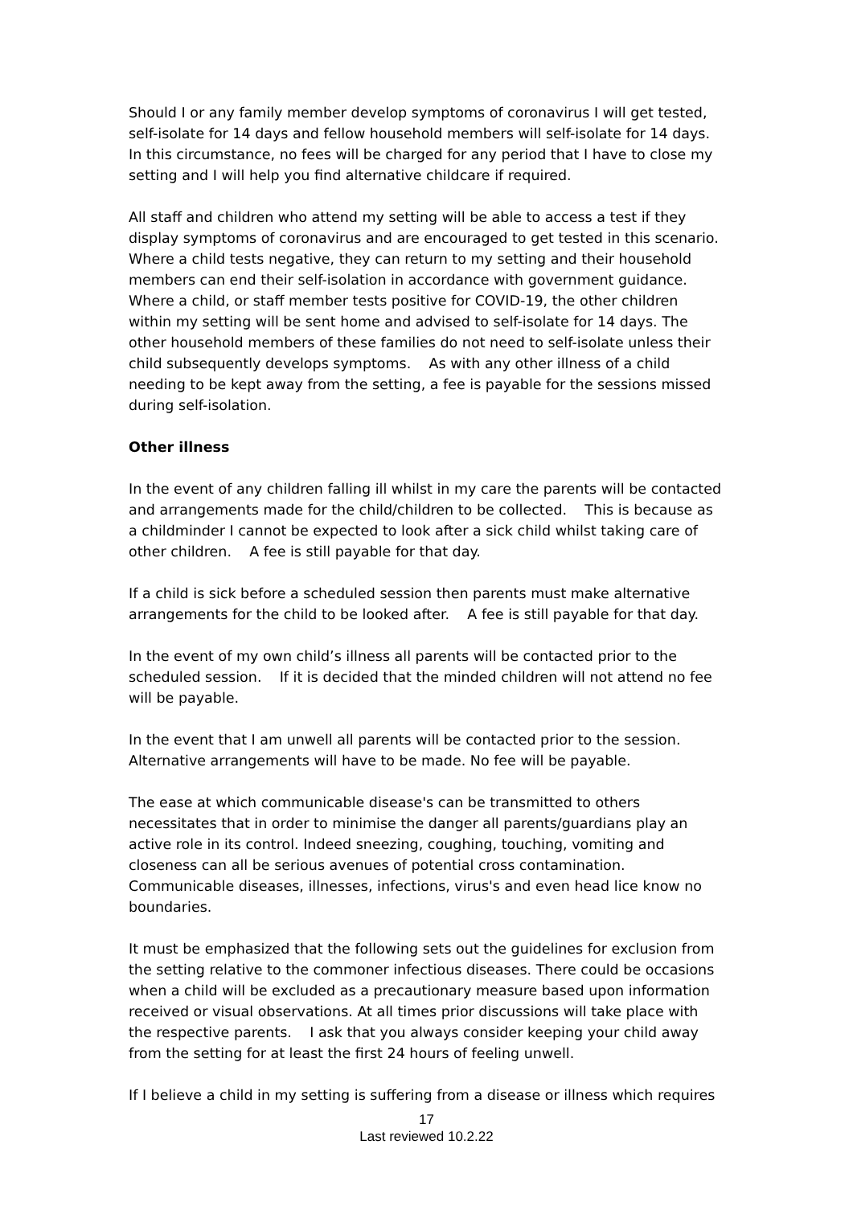Should I or any family member develop symptoms of coronavirus I will get tested, self-isolate for 14 days and fellow household members will self-isolate for 14 days. In this circumstance, no fees will be charged for any period that I have to close my setting and I will help you find alternative childcare if required.
All staff and children who attend my setting will be able to access a test if they display symptoms of coronavirus and are encouraged to get tested in this scenario. Where a child tests negative, they can return to my setting and their household members can end their self-isolation in accordance with government guidance. Where a child, or staff member tests positive for COVID-19, the other children within my setting will be sent home and advised to self-isolate for 14 days. The other household members of these families do not need to self-isolate unless their child subsequently develops symptoms. As with any other illness of a child needing to be kept away from the setting, a fee is payable for the sessions missed during self-isolation.
Other illness
In the event of any children falling ill whilst in my care the parents will be contacted and arrangements made for the child/children to be collected. This is because as a childminder I cannot be expected to look after a sick child whilst taking care of other children. A fee is still payable for that day.
If a child is sick before a scheduled session then parents must make alternative arrangements for the child to be looked after. A fee is still payable for that day.
In the event of my own child’s illness all parents will be contacted prior to the scheduled session. If it is decided that the minded children will not attend no fee will be payable.
In the event that I am unwell all parents will be contacted prior to the session. Alternative arrangements will have to be made. No fee will be payable.
The ease at which communicable disease's can be transmitted to others necessitates that in order to minimise the danger all parents/guardians play an active role in its control. Indeed sneezing, coughing, touching, vomiting and closeness can all be serious avenues of potential cross contamination. Communicable diseases, illnesses, infections, virus's and even head lice know no boundaries.
It must be emphasized that the following sets out the guidelines for exclusion from the setting relative to the commoner infectious diseases. There could be occasions when a child will be excluded as a precautionary measure based upon information received or visual observations. At all times prior discussions will take place with the respective parents. I ask that you always consider keeping your child away from the setting for at least the first 24 hours of feeling unwell.
If I believe a child in my setting is suffering from a disease or illness which requires
17
Last reviewed 10.2.22